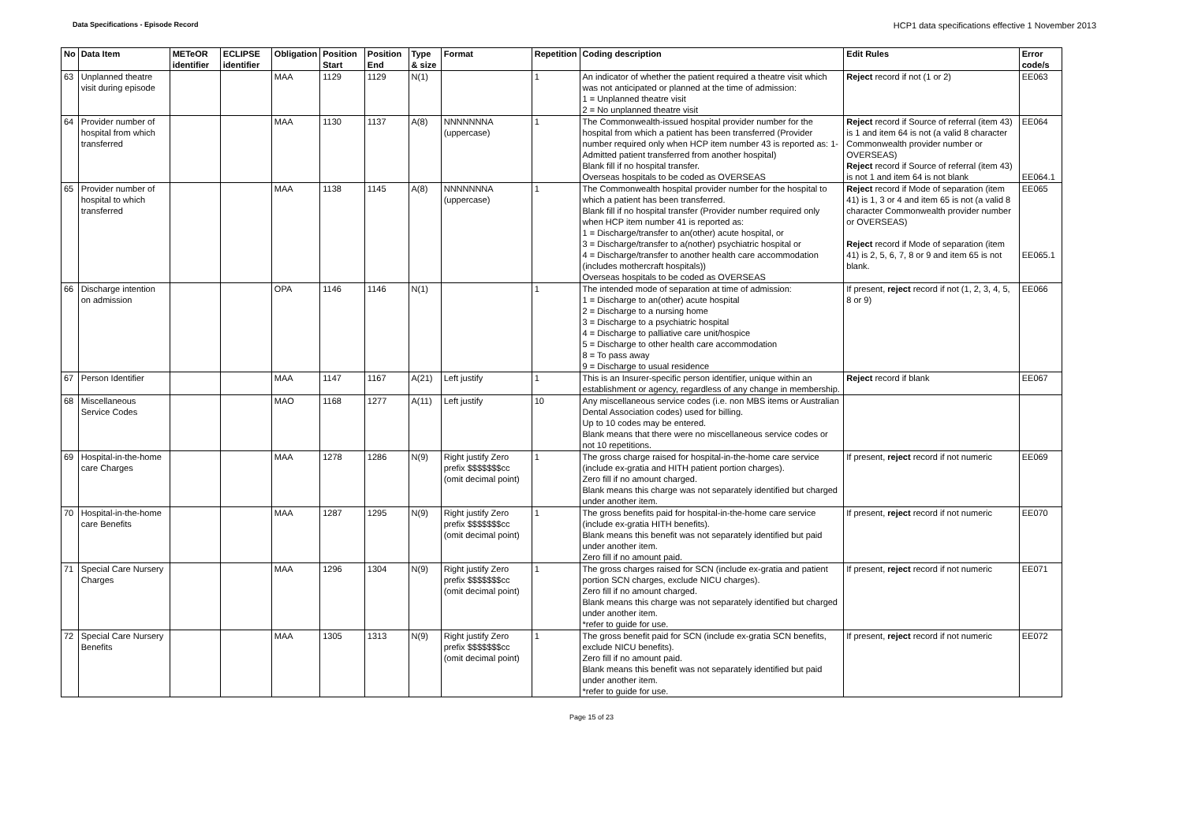Data Specifications - Episode Record HCP1 data specifications effective 1 November 2013
| No | Data Item | METeOR identifier | ECLIPSE identifier | Obligation | Position Start | Position End | Type & size | Format | Repetition | Coding description | Edit Rules | Error code/s |
| --- | --- | --- | --- | --- | --- | --- | --- | --- | --- | --- | --- | --- |
| 63 | Unplanned theatre visit during episode | | | MAA | 1129 | 1129 | N(1) | | 1 | An indicator of whether the patient required a theatre visit which was not anticipated or planned at the time of admission: 1 = Unplanned theatre visit 2 = No unplanned theatre visit | Reject record if not (1 or 2) | EE063 |
| 64 | Provider number of hospital from which transferred | | | MAA | 1130 | 1137 | A(8) | NNNNNNNA (uppercase) | 1 | The Commonwealth-issued hospital provider number for the hospital from which a patient has been transferred (Provider number required only when HCP item number 43 is reported as: 1- Admitted patient transferred from another hospital) Blank fill if no hospital transfer. Overseas hospitals to be coded as OVERSEAS | Reject record if Source of referral (item 43) is 1 and item 64 is not (a valid 8 character Commonwealth provider number or OVERSEAS) Reject record if Source of referral (item 43) is not 1 and item 64 is not blank | EE064 EE064.1 |
| 65 | Provider number of hospital to which transferred | | | MAA | 1138 | 1145 | A(8) | NNNNNNNA (uppercase) | 1 | The Commonwealth hospital provider number for the hospital to which a patient has been transferred. Blank fill if no hospital transfer (Provider number required only when HCP item number 41 is reported as: 1 = Discharge/transfer to an(other) acute hospital, or 3 = Discharge/transfer to a(nother) psychiatric hospital or 4 = Discharge/transfer to another health care accommodation (includes mothercraft hospitals)) Overseas hospitals to be coded as OVERSEAS | Reject record if Mode of separation (item 41) is 1, 3 or 4 and item 65 is not (a valid 8 character Commonwealth provider number or OVERSEAS) Reject record if Mode of separation (item 41) is 2, 5, 6, 7, 8 or 9 and item 65 is not blank. | EE065 EE065.1 |
| 66 | Discharge intention on admission | | | OPA | 1146 | 1146 | N(1) | | 1 | The intended mode of separation at time of admission: 1 = Discharge to an(other) acute hospital 2 = Discharge to a nursing home 3 = Discharge to a psychiatric hospital 4 = Discharge to palliative care unit/hospice 5 = Discharge to other health care accommodation 8 = To pass away 9 = Discharge to usual residence | If present, reject record if not (1, 2, 3, 4, 5, 8 or 9) | EE066 |
| 67 | Person Identifier | | | MAA | 1147 | 1167 | A(21) | Left justify | 1 | This is an Insurer-specific person identifier, unique within an establishment or agency, regardless of any change in membership. | Reject record if blank | EE067 |
| 68 | Miscellaneous Service Codes | | | MAO | 1168 | 1277 | A(11) | Left justify | 10 | Any miscellaneous service codes (i.e. non MBS items or Australian Dental Association codes) used for billing. Up to 10 codes may be entered. Blank means that there were no miscellaneous service codes or not 10 repetitions. | | |
| 69 | Hospital-in-the-home care Charges | | | MAA | 1278 | 1286 | N(9) | Right justify Zero prefix $$$$$$$cc (omit decimal point) | 1 | The gross charge raised for hospital-in-the-home care service (include ex-gratia and HITH patient portion charges). Zero fill if no amount charged. Blank means this charge was not separately identified but charged under another item. | If present, reject record if not numeric | EE069 |
| 70 | Hospital-in-the-home care Benefits | | | MAA | 1287 | 1295 | N(9) | Right justify Zero prefix $$$$$$$cc (omit decimal point) | 1 | The gross benefits paid for hospital-in-the-home care service (include ex-gratia HITH benefits). Blank means this benefit was not separately identified but paid under another item. Zero fill if no amount paid. | If present, reject record if not numeric | EE070 |
| 71 | Special Care Nursery Charges | | | MAA | 1296 | 1304 | N(9) | Right justify Zero prefix $$$$$$$cc (omit decimal point) | 1 | The gross charges raised for SCN (include ex-gratia and patient portion SCN charges, exclude NICU charges). Zero fill if no amount charged. Blank means this charge was not separately identified but charged under another item. *refer to guide for use. | If present, reject record if not numeric | EE071 |
| 72 | Special Care Nursery Benefits | | | MAA | 1305 | 1313 | N(9) | Right justify Zero prefix $$$$$$$cc (omit decimal point) | 1 | The gross benefit paid for SCN (include ex-gratia SCN benefits, exclude NICU benefits). Zero fill if no amount paid. Blank means this benefit was not separately identified but paid under another item. *refer to guide for use. | If present, reject record if not numeric | EE072 |
Page 15 of 23